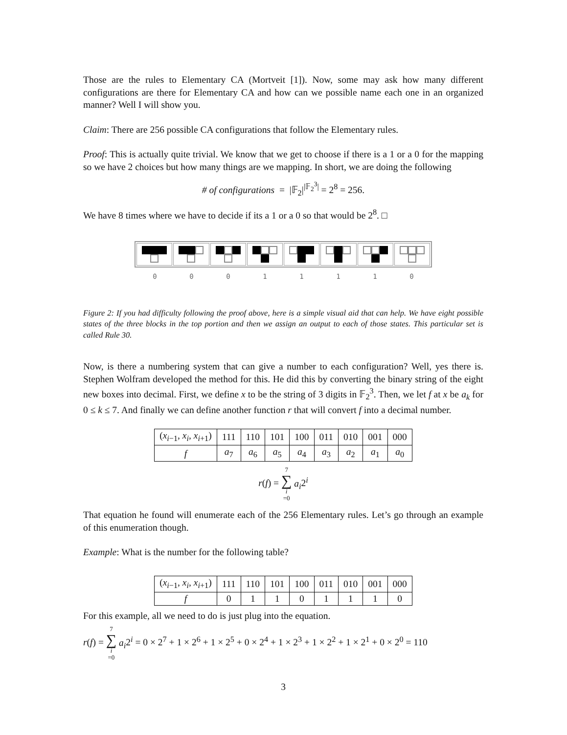Those are the rules to Elementary CA (Mortveit [1]). Now, some may ask how many different configurations are there for Elementary CA and how can we possible name each one in an organized manner? Well I will show you.
Claim: There are 256 possible CA configurations that follow the Elementary rules.
Proof: This is actually quite trivial. We know that we get to choose if there is a 1 or a 0 for the mapping so we have 2 choices but how many things are we mapping. In short, we are doing the following
# of configurations = |𝔽<sub>2</sub>|<sup>|𝔽<sub>2</sub><sup>3</sup>|</sup> = 2<sup>8</sup> = 256.
We have 8 times where we have to decide if its a 1 or a 0 so that would be 2<sup>8</sup>. □
0 0 0 1 1 1 1 0
Figure 2: If you had difficulty following the proof above, here is a simple visual aid that can help. We have eight possible states of the three blocks in the top portion and then we assign an output to each of those states. This particular set is called Rule 30.
Now, is there a numbering system that can give a number to each configuration? Well, yes there is. Stephen Wolfram developed the method for this. He did this by converting the binary string of the eight new boxes into decimal. First, we define x to be the string of 3 digits in 𝔽<sub>2</sub><sup>3</sup>. Then, we let f at x be a<sub>k</sub> for 0 ≤ k ≤ 7. And finally we can define another function r that will convert f into a decimal number.
| ( x<sub>i−1</sub>, x<sub>i</sub> , x<sub>i+1</sub>) | 111 | 110 | 101 | 100 | 011 | 010 | 001 | 000 |
| f | a<sub>7</sub> | a<sub>6</sub> | a<sub>5</sub> | a<sub>4</sub> | a<sub>3</sub> | a<sub>2</sub> | a<sub>1</sub> | a<sub>0</sub> |
r(f) = 7 ∑ i =0 a<sub>i</sub>2<sup>i</sup>
That equation he found will enumerate each of the 256 Elementary rules. Let’s go through an example of this enumeration though.
Example: What is the number for the following table?
| ( x<sub>i−1</sub>, x<sub>i</sub> , x<sub>i+1</sub>) | 111 | 110 | 101 | 100 | 011 | 010 | 001 | 000 |
| f | 0 | 1 | 1 | 0 | 1 | 1 | 1 | 0 |
For this example, all we need to do is just plug into the equation.
r(f) = 7 ∑ i =0 a<sub>i</sub>2<sup>i</sup> = 0 × 2<sup>7</sup> + 1 × 2<sup>6</sup> + 1 × 2<sup>5</sup> + 0 × 2<sup>4</sup> + 1 × 2<sup>3</sup> + 1 × 2<sup>2</sup> + 1 × 2<sup>1</sup> + 0 × 2<sup>0</sup> = 110
3